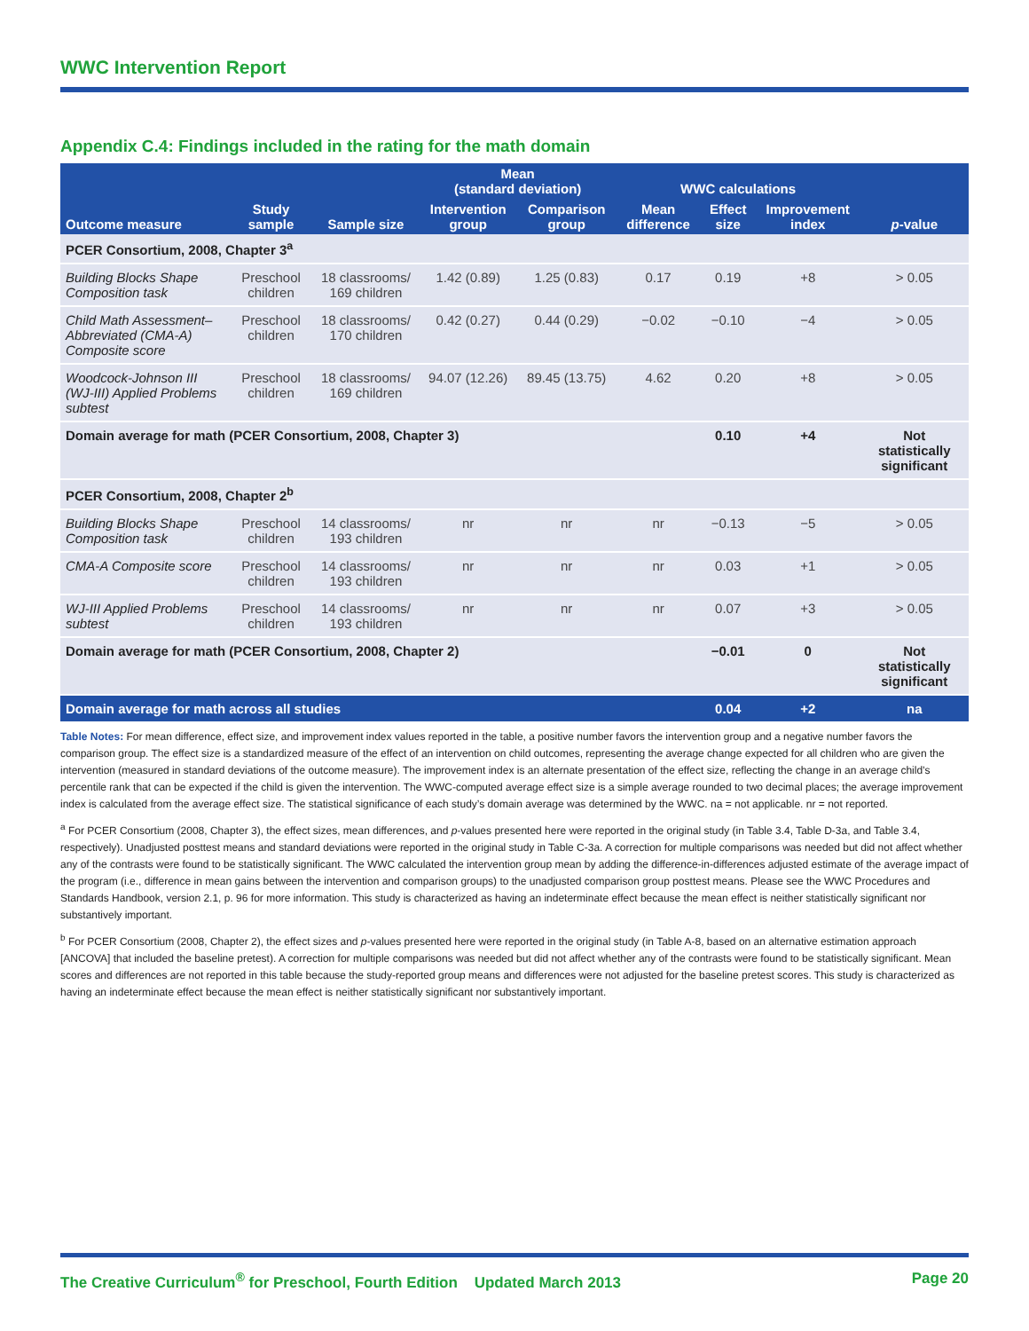WWC Intervention Report
Appendix C.4: Findings included in the rating for the math domain
| | | | Mean (standard deviation) | | WWC calculations | | | |
| --- | --- | --- | --- | --- | --- | --- | --- | --- |
| Outcome measure | Study sample | Sample size | Intervention group | Comparison group | Mean difference | Effect size | Improvement index | p -value |
| PCER Consortium, 2008, Chapter 3<sup>a</sup> | | | | | | | | |
| Building Blocks Shape Composition task | Preschool children | 18 classrooms/ 169 children | 1.42 (0.89) | 1.25 (0.83) | 0.17 | 0.19 | +8 | > 0.05 |
| Child Math Assessment–Abbreviated (CMA-A) Composite score | Preschool children | 18 classrooms/ 170 children | 0.42 (0.27) | 0.44 (0.29) | −0.02 | −0.10 | −4 | > 0.05 |
| Woodcock-Johnson III (WJ-III) Applied Problems subtest | Preschool children | 18 classrooms/ 169 children | 94.07 (12.26) | 89.45 (13.75) | 4.62 | 0.20 | +8 | > 0.05 |
| Domain average for math (PCER Consortium, 2008, Chapter 3) | | | | | | 0.10 | +4 | Not statistically significant |
| PCER Consortium, 2008, Chapter 2<sup>b</sup> | | | | | | | | |
| Building Blocks Shape Composition task | Preschool children | 14 classrooms/ 193 children | nr | nr | nr | −0.13 | −5 | > 0.05 |
| CMA-A Composite score | Preschool children | 14 classrooms/ 193 children | nr | nr | nr | 0.03 | +1 | > 0.05 |
| WJ-III Applied Problems subtest | Preschool children | 14 classrooms/ 193 children | nr | nr | nr | 0.07 | +3 | > 0.05 |
| Domain average for math (PCER Consortium, 2008, Chapter 2) | | | | | | −0.01 | 0 | Not statistically significant |
| Domain average for math across all studies | | | | | | 0.04 | +2 | na |
Table Notes: For mean difference, effect size, and improvement index values reported in the table, a positive number favors the intervention group and a negative number favors the comparison group. The effect size is a standardized measure of the effect of an intervention on child outcomes, representing the average change expected for all children who are given the intervention (measured in standard deviations of the outcome measure). The improvement index is an alternate presentation of the effect size, reflecting the change in an average child’s percentile rank that can be expected if the child is given the intervention. The WWC-computed average effect size is a simple average rounded to two decimal places; the average improvement index is calculated from the average effect size. The statistical significance of each study’s domain average was determined by the WWC. na = not applicable. nr = not reported.
<sup>a</sup> For PCER Consortium (2008, Chapter 3), the effect sizes, mean differences, and p-values presented here were reported in the original study (in Table 3.4, Table D-3a, and Table 3.4, respectively). Unadjusted posttest means and standard deviations were reported in the original study in Table C-3a. A correction for multiple comparisons was needed but did not affect whether any of the contrasts were found to be statistically significant. The WWC calculated the intervention group mean by adding the difference-in-differences adjusted estimate of the average impact of the program (i.e., difference in mean gains between the intervention and comparison groups) to the unadjusted comparison group posttest means. Please see the WWC Procedures and Standards Handbook, version 2.1, p. 96 for more information. This study is characterized as having an indeterminate effect because the mean effect is neither statistically significant nor substantively important.
<sup>b</sup> For PCER Consortium (2008, Chapter 2), the effect sizes and p-values presented here were reported in the original study (in Table A-8, based on an alternative estimation approach [ANCOVA] that included the baseline pretest). A correction for multiple comparisons was needed but did not affect whether any of the contrasts were found to be statistically significant. Mean scores and differences are not reported in this table because the study-reported group means and differences were not adjusted for the baseline pretest scores. This study is characterized as having an indeterminate effect because the mean effect is neither statistically significant nor substantively important.
The Creative Curriculum<sup>®</sup> for Preschool, Fourth Edition Updated March 2013 Page 20